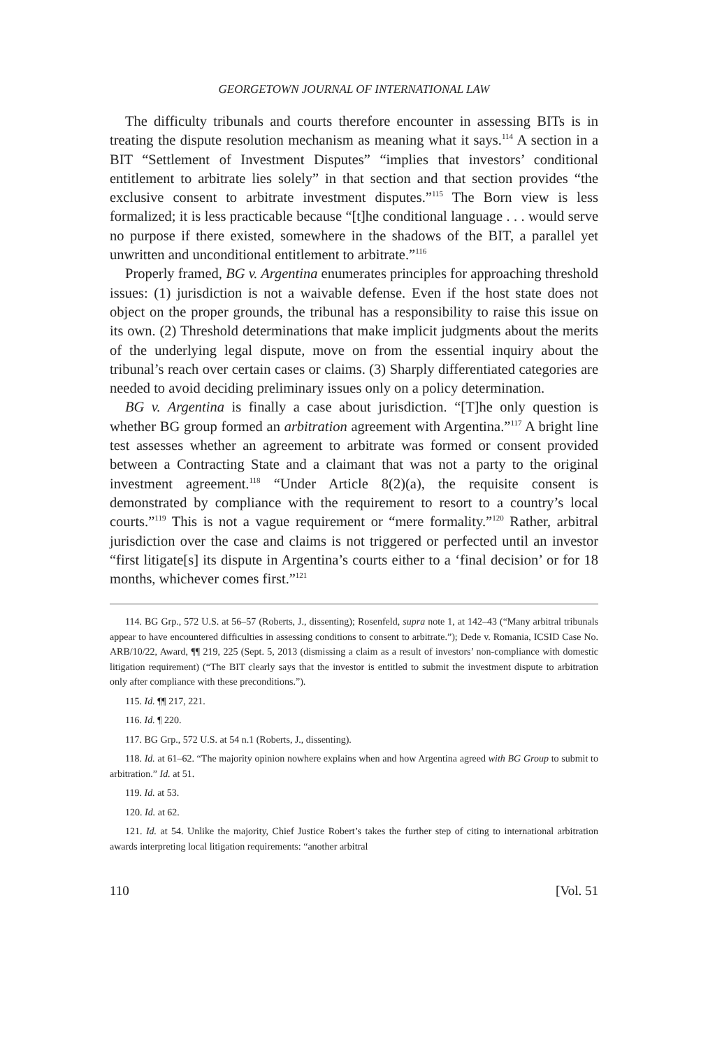GEORGETOWN JOURNAL OF INTERNATIONAL LAW
The difficulty tribunals and courts therefore encounter in assessing BITs is in treating the dispute resolution mechanism as meaning what it says.<sup>114</sup> A section in a BIT “Settlement of Investment Disputes” “implies that investors’ conditional entitlement to arbitrate lies solely” in that section and that section provides “the exclusive consent to arbitrate investment disputes.”<sup>115</sup> The Born view is less formalized; it is less practicable because “[t]he conditional language . . . would serve no purpose if there existed, somewhere in the shadows of the BIT, a parallel yet unwritten and unconditional entitlement to arbitrate.”<sup>116</sup>
Properly framed, BG v. Argentina enumerates principles for approaching threshold issues: (1) jurisdiction is not a waivable defense. Even if the host state does not object on the proper grounds, the tribunal has a responsibility to raise this issue on its own. (2) Threshold determinations that make implicit judgments about the merits of the underlying legal dispute, move on from the essential inquiry about the tribunal’s reach over certain cases or claims. (3) Sharply differentiated categories are needed to avoid deciding preliminary issues only on a policy determination.
BG v. Argentina is finally a case about jurisdiction. “[T]he only question is whether BG group formed an arbitration agreement with Argentina.”<sup>117</sup> A bright line test assesses whether an agreement to arbitrate was formed or consent provided between a Contracting State and a claimant that was not a party to the original investment agreement.<sup>118</sup> “Under Article 8(2)(a), the requisite consent is demonstrated by compliance with the requirement to resort to a country’s local courts.”<sup>119</sup> This is not a vague requirement or “mere formality.”<sup>120</sup> Rather, arbitral jurisdiction over the case and claims is not triggered or perfected until an investor “first litigate[s] its dispute in Argentina’s courts either to a ‘final decision’ or for 18 months, whichever comes first.”<sup>121</sup>
114. BG Grp., 572 U.S. at 56–57 (Roberts, J., dissenting); Rosenfeld, supra note 1, at 142–43 (“Many arbitral tribunals appear to have encountered difficulties in assessing conditions to consent to arbitrate.”); Dede v. Romania, ICSID Case No. ARB/10/22, Award, ¶¶ 219, 225 (Sept. 5, 2013 (dismissing a claim as a result of investors’ non-compliance with domestic litigation requirement) (“The BIT clearly says that the investor is entitled to submit the investment dispute to arbitration only after compliance with these preconditions.”).
115. Id. ¶¶ 217, 221.
116. Id. ¶ 220.
117. BG Grp., 572 U.S. at 54 n.1 (Roberts, J., dissenting).
118. Id. at 61–62. “The majority opinion nowhere explains when and how Argentina agreed with BG Group to submit to arbitration.” Id. at 51.
119. Id. at 53.
120. Id. at 62.
121. Id. at 54. Unlike the majority, Chief Justice Robert’s takes the further step of citing to international arbitration awards interpreting local litigation requirements: “another arbitral
110 [Vol. 51